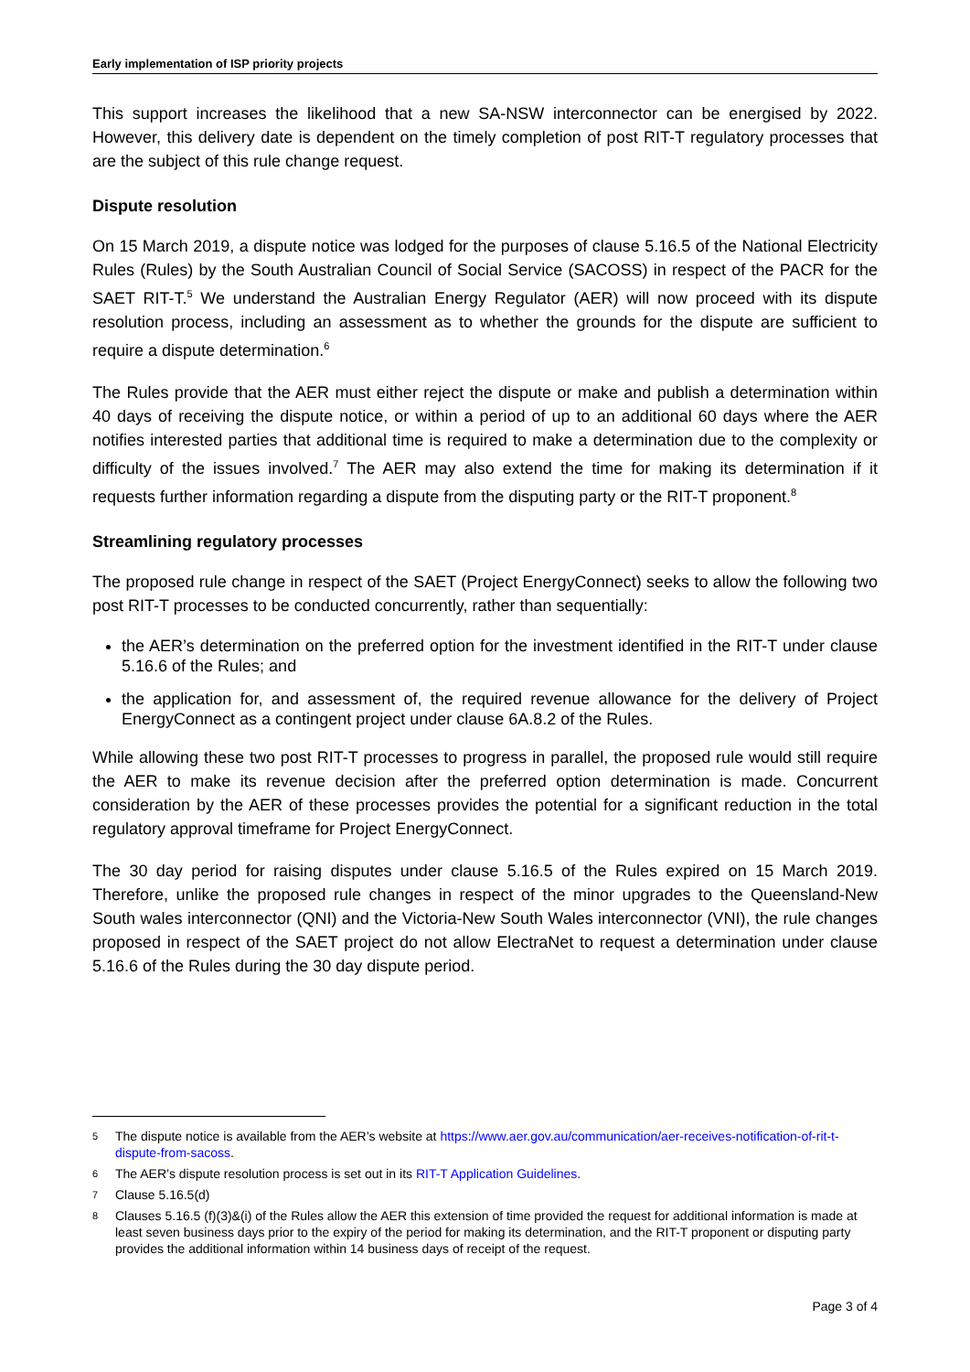Early implementation of ISP priority projects
This support increases the likelihood that a new SA-NSW interconnector can be energised by 2022. However, this delivery date is dependent on the timely completion of post RIT-T regulatory processes that are the subject of this rule change request.
Dispute resolution
On 15 March 2019, a dispute notice was lodged for the purposes of clause 5.16.5 of the National Electricity Rules (Rules) by the South Australian Council of Social Service (SACOSS) in respect of the PACR for the SAET RIT-T.<sup>5</sup> We understand the Australian Energy Regulator (AER) will now proceed with its dispute resolution process, including an assessment as to whether the grounds for the dispute are sufficient to require a dispute determination.<sup>6</sup>
The Rules provide that the AER must either reject the dispute or make and publish a determination within 40 days of receiving the dispute notice, or within a period of up to an additional 60 days where the AER notifies interested parties that additional time is required to make a determination due to the complexity or difficulty of the issues involved.<sup>7</sup> The AER may also extend the time for making its determination if it requests further information regarding a dispute from the disputing party or the RIT-T proponent.<sup>8</sup>
Streamlining regulatory processes
The proposed rule change in respect of the SAET (Project EnergyConnect) seeks to allow the following two post RIT-T processes to be conducted concurrently, rather than sequentially:
the AER’s determination on the preferred option for the investment identified in the RIT-T under clause 5.16.6 of the Rules; and
the application for, and assessment of, the required revenue allowance for the delivery of Project EnergyConnect as a contingent project under clause 6A.8.2 of the Rules.
While allowing these two post RIT-T processes to progress in parallel, the proposed rule would still require the AER to make its revenue decision after the preferred option determination is made. Concurrent consideration by the AER of these processes provides the potential for a significant reduction in the total regulatory approval timeframe for Project EnergyConnect.
The 30 day period for raising disputes under clause 5.16.5 of the Rules expired on 15 March 2019. Therefore, unlike the proposed rule changes in respect of the minor upgrades to the Queensland-New South wales interconnector (QNI) and the Victoria-New South Wales interconnector (VNI), the rule changes proposed in respect of the SAET project do not allow ElectraNet to request a determination under clause 5.16.6 of the Rules during the 30 day dispute period.
5 The dispute notice is available from the AER’s website at https://www.aer.gov.au/communication/aer-receives-notification-of-rit-t-dispute-from-sacoss.
6 The AER’s dispute resolution process is set out in its RIT-T Application Guidelines.
7 Clause 5.16.5(d)
8 Clauses 5.16.5 (f)(3)&(i) of the Rules allow the AER this extension of time provided the request for additional information is made at least seven business days prior to the expiry of the period for making its determination, and the RIT-T proponent or disputing party provides the additional information within 14 business days of receipt of the request.
Page 3 of 4